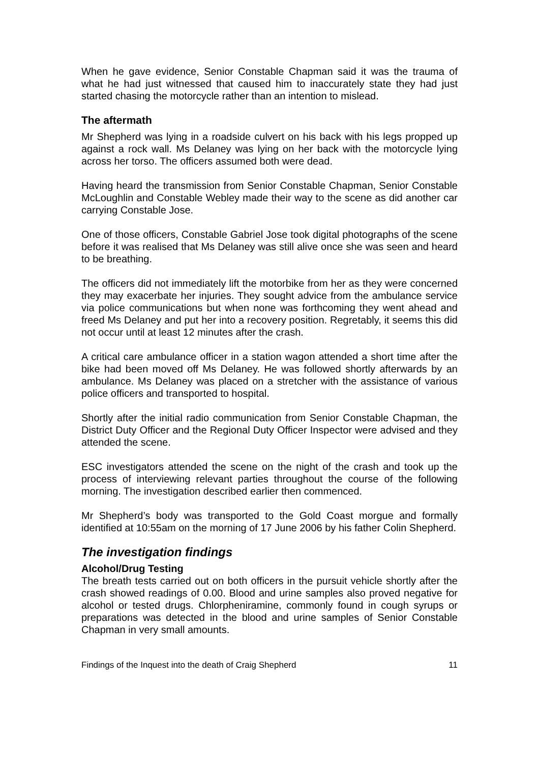When he gave evidence, Senior Constable Chapman said it was the trauma of what he had just witnessed that caused him to inaccurately state they had just started chasing the motorcycle rather than an intention to mislead.
The aftermath
Mr Shepherd was lying in a roadside culvert on his back with his legs propped up against a rock wall. Ms Delaney was lying on her back with the motorcycle lying across her torso. The officers assumed both were dead.
Having heard the transmission from Senior Constable Chapman, Senior Constable McLoughlin and Constable Webley made their way to the scene as did another car carrying Constable Jose.
One of those officers, Constable Gabriel Jose took digital photographs of the scene before it was realised that Ms Delaney was still alive once she was seen and heard to be breathing.
The officers did not immediately lift the motorbike from her as they were concerned they may exacerbate her injuries. They sought advice from the ambulance service via police communications but when none was forthcoming they went ahead and freed Ms Delaney and put her into a recovery position. Regretably, it seems this did not occur until at least 12 minutes after the crash.
A critical care ambulance officer in a station wagon attended a short time after the bike had been moved off Ms Delaney. He was followed shortly afterwards by an ambulance. Ms Delaney was placed on a stretcher with the assistance of various police officers and transported to hospital.
Shortly after the initial radio communication from Senior Constable Chapman, the District Duty Officer and the Regional Duty Officer Inspector were advised and they attended the scene.
ESC investigators attended the scene on the night of the crash and took up the process of interviewing relevant parties throughout the course of the following morning. The investigation described earlier then commenced.
Mr Shepherd’s body was transported to the Gold Coast morgue and formally identified at 10:55am on the morning of 17 June 2006 by his father Colin Shepherd.
The investigation findings
Alcohol/Drug Testing
The breath tests carried out on both officers in the pursuit vehicle shortly after the crash showed readings of 0.00. Blood and urine samples also proved negative for alcohol or tested drugs. Chlorpheniramine, commonly found in cough syrups or preparations was detected in the blood and urine samples of Senior Constable Chapman in very small amounts.
Findings of the Inquest into the death of Craig Shepherd 11